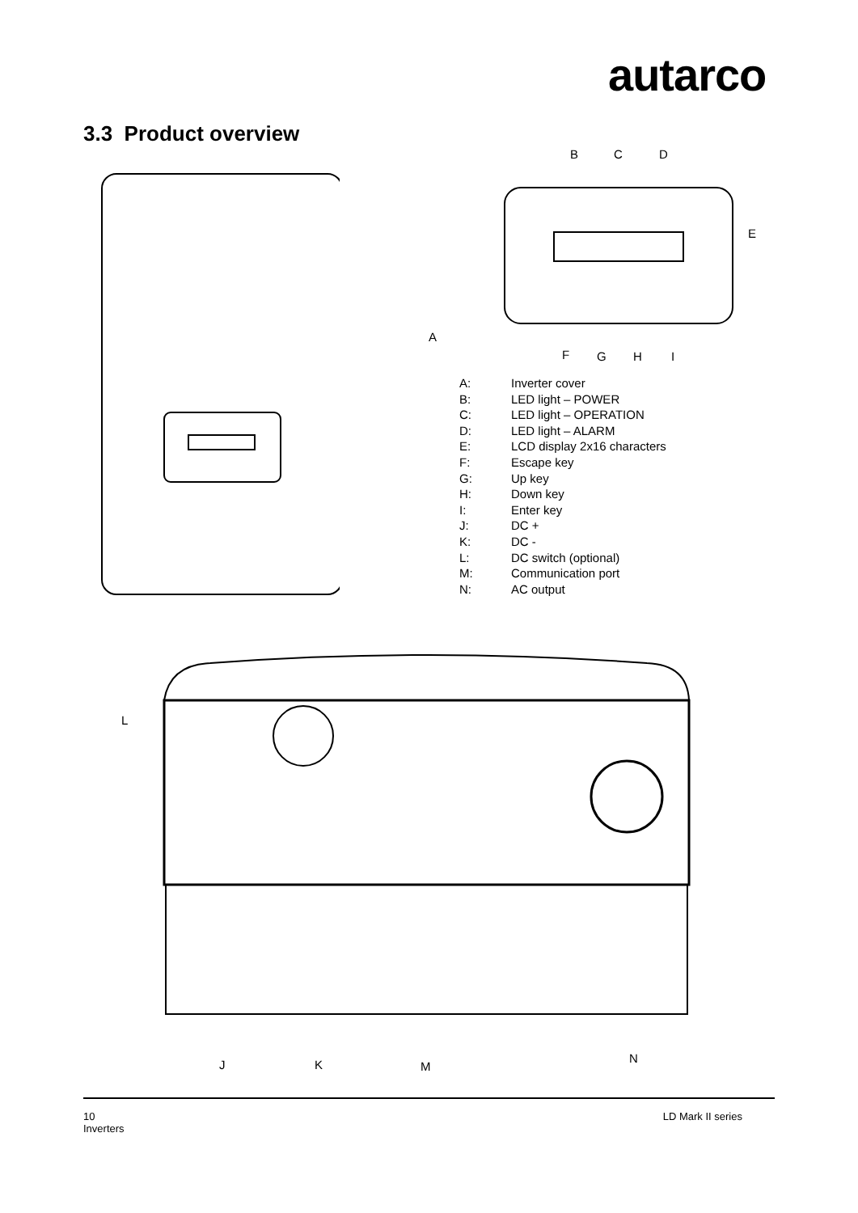autarco
3.3 Product overview
B C D
E
A
F G H I
A: Inverter cover
B: LED light – POWER
C: LED light – OPERATION
D: LED light – ALARM
E: LCD display 2x16 characters
F: Escape key
G: Up key
H: Down key
I: Enter key
J: DC +
K: DC -
L: DC switch (optional)
M: Communication port
N: AC output
L
J K M
N
10
Inverters
LD Mark II series